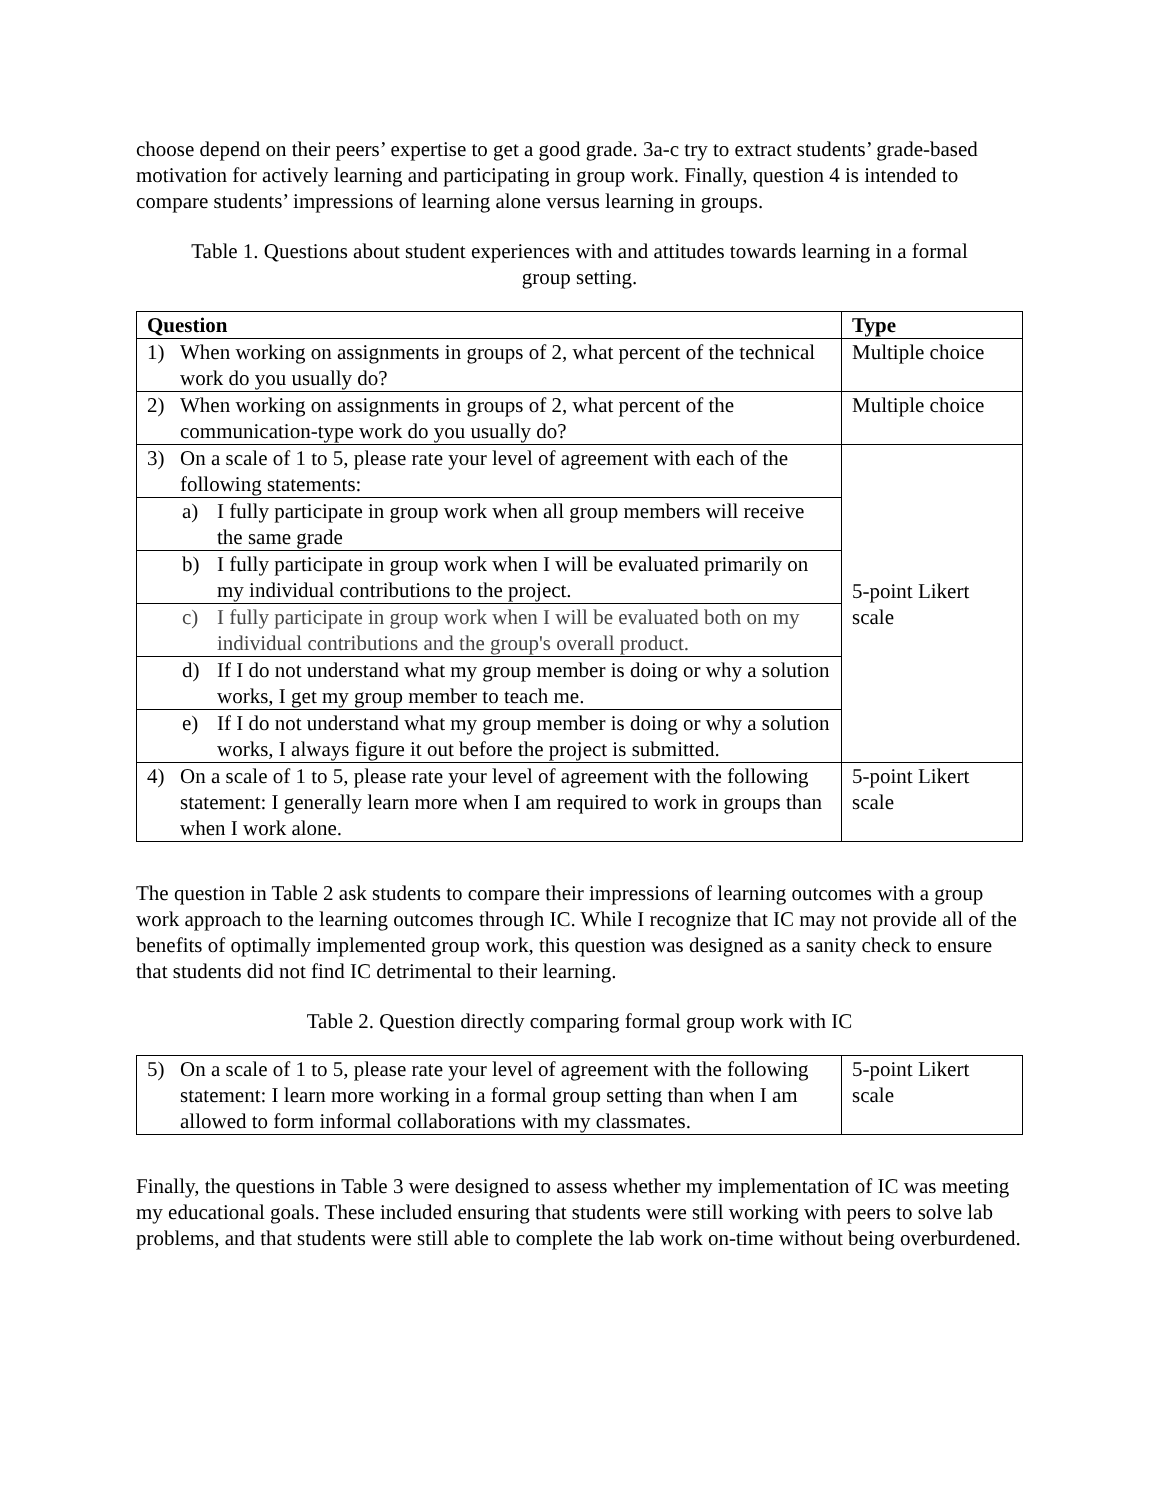choose depend on their peers’ expertise to get a good grade. 3a-c try to extract students’ grade-based motivation for actively learning and participating in group work. Finally, question 4 is intended to compare students’ impressions of learning alone versus learning in groups.
Table 1. Questions about student experiences with and attitudes towards learning in a formal group setting.
| Question | Type |
| --- | --- |
| 1) When working on assignments in groups of 2, what percent of the technical work do you usually do? | Multiple choice |
| 2) When working on assignments in groups of 2, what percent of the communication-type work do you usually do? | Multiple choice |
| 3) On a scale of 1 to 5, please rate your level of agreement with each of the following statements: | 5-point Likert scale |
| a) I fully participate in group work when all group members will receive the same grade | |
| b) I fully participate in group work when I will be evaluated primarily on my individual contributions to the project. | |
| c) I fully participate in group work when I will be evaluated both on my individual contributions and the group's overall product. | |
| d) If I do not understand what my group member is doing or why a solution works, I get my group member to teach me. | |
| e) If I do not understand what my group member is doing or why a solution works, I always figure it out before the project is submitted. | |
| 4) On a scale of 1 to 5, please rate your level of agreement with the following statement: I generally learn more when I am required to work in groups than when I work alone. | 5-point Likert scale |
The question in Table 2 ask students to compare their impressions of learning outcomes with a group work approach to the learning outcomes through IC. While I recognize that IC may not provide all of the benefits of optimally implemented group work, this question was designed as a sanity check to ensure that students did not find IC detrimental to their learning.
Table 2. Question directly comparing formal group work with IC
| 5) On a scale of 1 to 5, please rate your level of agreement with the following statement: I learn more working in a formal group setting than when I am allowed to form informal collaborations with my classmates. | 5-point Likert scale |
Finally, the questions in Table 3 were designed to assess whether my implementation of IC was meeting my educational goals. These included ensuring that students were still working with peers to solve lab problems, and that students were still able to complete the lab work on-time without being overburdened.